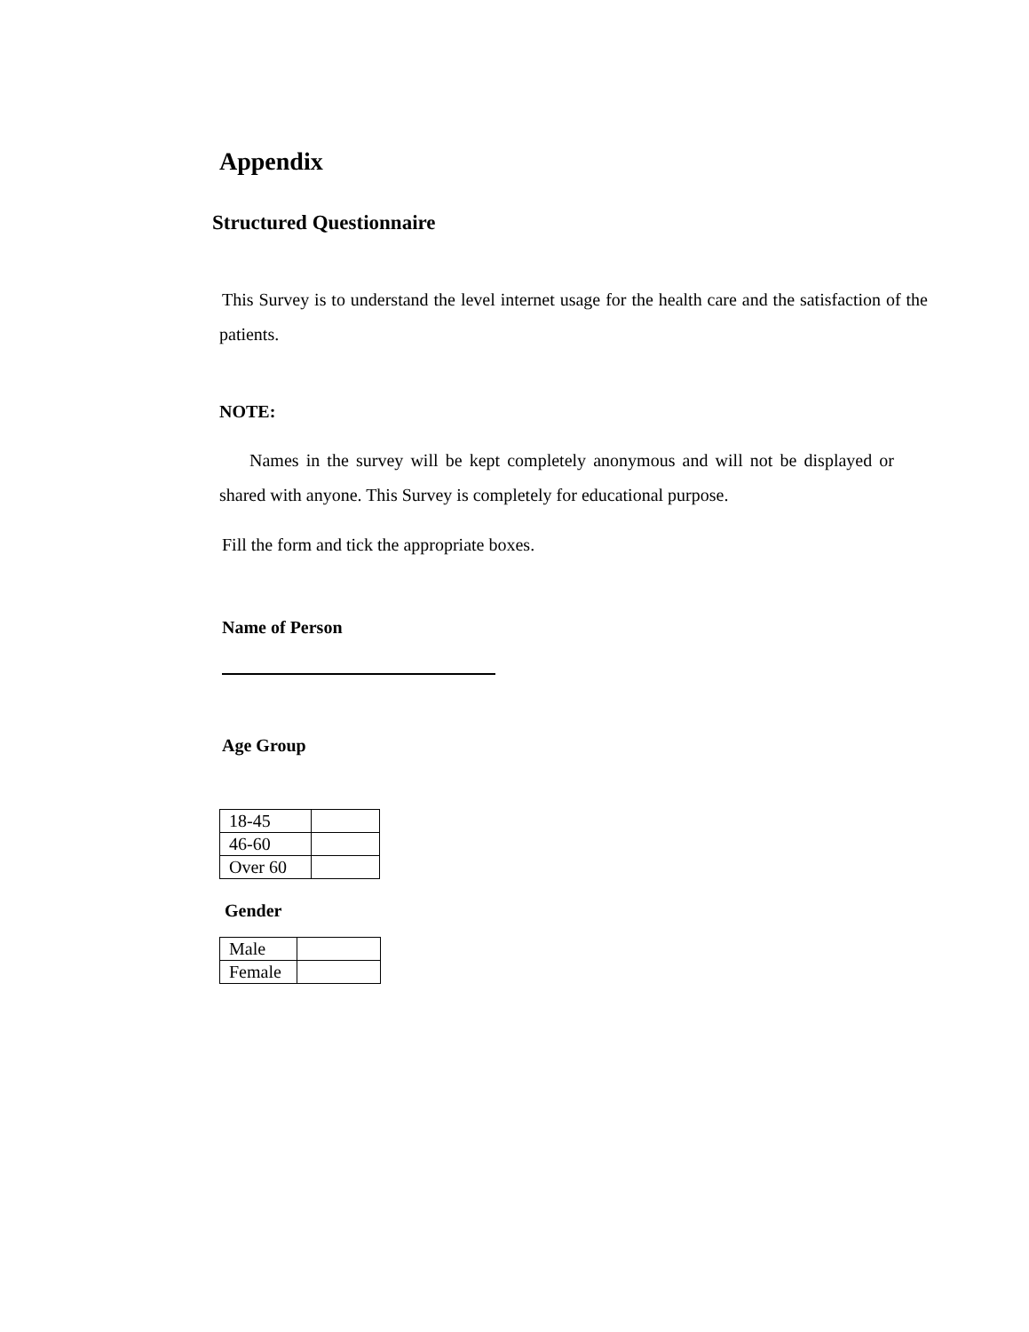Appendix
Structured Questionnaire
This Survey is to understand the level internet usage for the health care and the satisfaction of the patients.
NOTE:
Names in the survey will be kept completely anonymous and will not be displayed or shared with anyone. This Survey is completely for educational purpose.
Fill the form and tick the appropriate boxes.
Name of Person
Age Group
| 18-45 | |
| 46-60 | |
| Over 60 | |
Gender
| Male | |
| Female | |